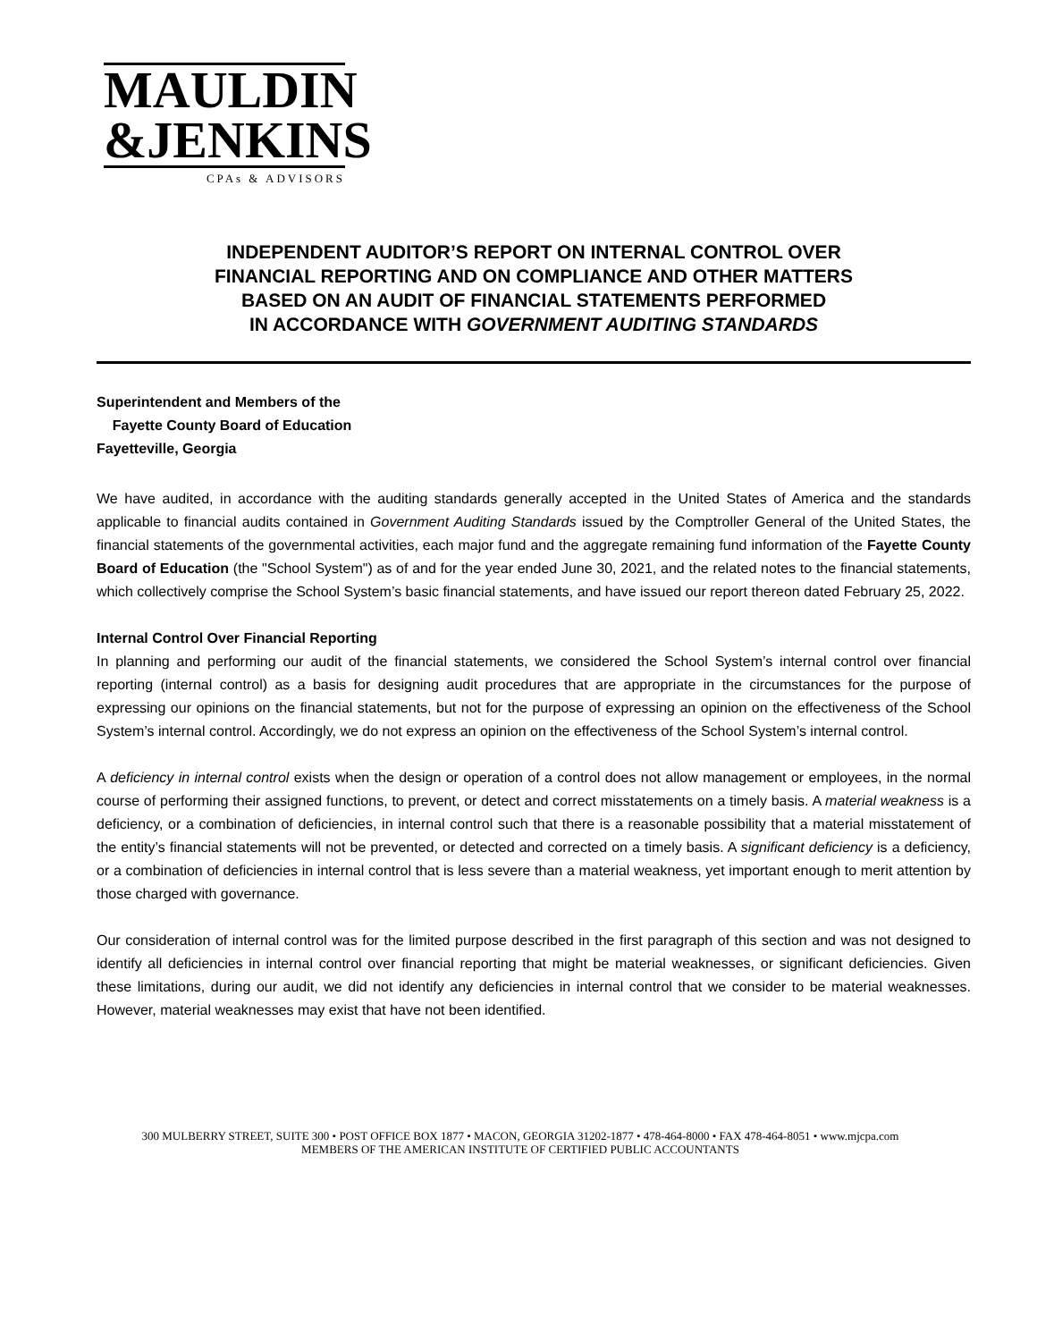MAULDIN
&JENKINS
CPAs & ADVISORS
INDEPENDENT AUDITOR’S REPORT ON INTERNAL CONTROL OVER
FINANCIAL REPORTING AND ON COMPLIANCE AND OTHER MATTERS
BASED ON AN AUDIT OF FINANCIAL STATEMENTS PERFORMED
IN ACCORDANCE WITH GOVERNMENT AUDITING STANDARDS
Superintendent and Members of the
Fayette County Board of Education
Fayetteville, Georgia
We have audited, in accordance with the auditing standards generally accepted in the United States of America and the standards applicable to financial audits contained in Government Auditing Standards issued by the Comptroller General of the United States, the financial statements of the governmental activities, each major fund and the aggregate remaining fund information of the Fayette County Board of Education (the "School System") as of and for the year ended June 30, 2021, and the related notes to the financial statements, which collectively comprise the School System’s basic financial statements, and have issued our report thereon dated February 25, 2022.
Internal Control Over Financial Reporting
In planning and performing our audit of the financial statements, we considered the School System’s internal control over financial reporting (internal control) as a basis for designing audit procedures that are appropriate in the circumstances for the purpose of expressing our opinions on the financial statements, but not for the purpose of expressing an opinion on the effectiveness of the School System’s internal control. Accordingly, we do not express an opinion on the effectiveness of the School System’s internal control.
A deficiency in internal control exists when the design or operation of a control does not allow management or employees, in the normal course of performing their assigned functions, to prevent, or detect and correct misstatements on a timely basis. A material weakness is a deficiency, or a combination of deficiencies, in internal control such that there is a reasonable possibility that a material misstatement of the entity’s financial statements will not be prevented, or detected and corrected on a timely basis. A significant deficiency is a deficiency, or a combination of deficiencies in internal control that is less severe than a material weakness, yet important enough to merit attention by those charged with governance.
Our consideration of internal control was for the limited purpose described in the first paragraph of this section and was not designed to identify all deficiencies in internal control over financial reporting that might be material weaknesses, or significant deficiencies. Given these limitations, during our audit, we did not identify any deficiencies in internal control that we consider to be material weaknesses. However, material weaknesses may exist that have not been identified.
300 MULBERRY STREET, SUITE 300 • POST OFFICE BOX 1877 • MACON, GEORGIA 31202-1877 • 478-464-8000 • FAX 478-464-8051 • www.mjcpa.com
MEMBERS OF THE AMERICAN INSTITUTE OF CERTIFIED PUBLIC ACCOUNTANTS